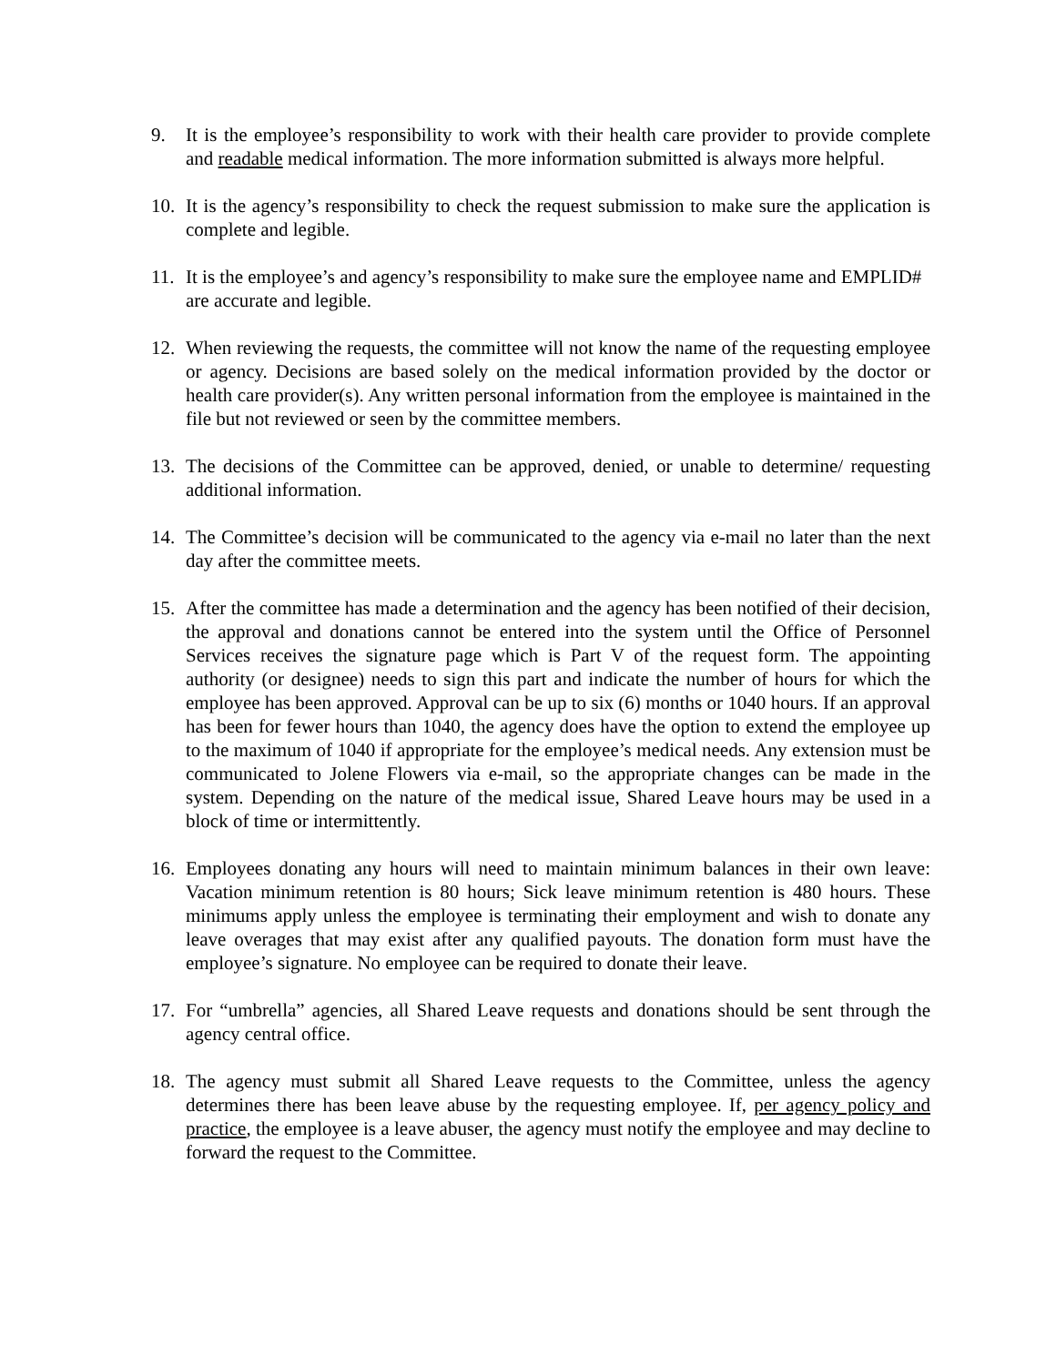9. It is the employee’s responsibility to work with their health care provider to provide complete and readable medical information. The more information submitted is always more helpful.
10. It is the agency’s responsibility to check the request submission to make sure the application is complete and legible.
11. It is the employee’s and agency’s responsibility to make sure the employee name and EMPLID# are accurate and legible.
12. When reviewing the requests, the committee will not know the name of the requesting employee or agency. Decisions are based solely on the medical information provided by the doctor or health care provider(s). Any written personal information from the employee is maintained in the file but not reviewed or seen by the committee members.
13. The decisions of the Committee can be approved, denied, or unable to determine/ requesting additional information.
14. The Committee’s decision will be communicated to the agency via e-mail no later than the next day after the committee meets.
15. After the committee has made a determination and the agency has been notified of their decision, the approval and donations cannot be entered into the system until the Office of Personnel Services receives the signature page which is Part V of the request form. The appointing authority (or designee) needs to sign this part and indicate the number of hours for which the employee has been approved. Approval can be up to six (6) months or 1040 hours. If an approval has been for fewer hours than 1040, the agency does have the option to extend the employee up to the maximum of 1040 if appropriate for the employee’s medical needs. Any extension must be communicated to Jolene Flowers via e-mail, so the appropriate changes can be made in the system. Depending on the nature of the medical issue, Shared Leave hours may be used in a block of time or intermittently.
16. Employees donating any hours will need to maintain minimum balances in their own leave: Vacation minimum retention is 80 hours; Sick leave minimum retention is 480 hours. These minimums apply unless the employee is terminating their employment and wish to donate any leave overages that may exist after any qualified payouts. The donation form must have the employee’s signature. No employee can be required to donate their leave.
17. For “umbrella” agencies, all Shared Leave requests and donations should be sent through the agency central office.
18. The agency must submit all Shared Leave requests to the Committee, unless the agency determines there has been leave abuse by the requesting employee. If, per agency policy and practice, the employee is a leave abuser, the agency must notify the employee and may decline to forward the request to the Committee.